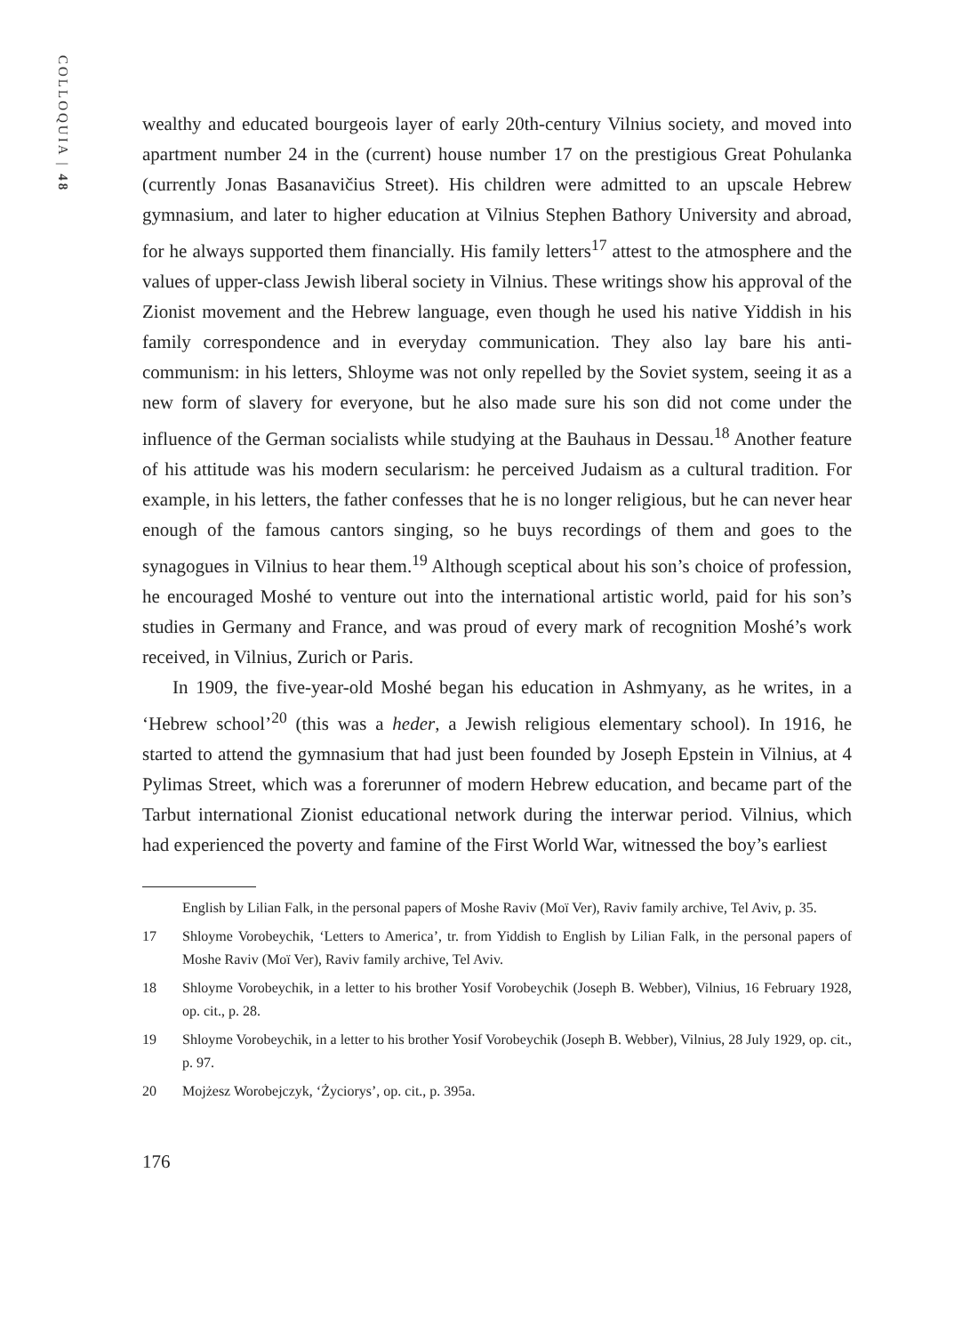COLLOQUIA | 48
wealthy and educated bourgeois layer of early 20th-century Vilnius society, and moved into apartment number 24 in the (current) house number 17 on the prestigious Great Pohulanka (currently Jonas Basanavičius Street). His children were admitted to an upscale Hebrew gymnasium, and later to higher education at Vilnius Stephen Bathory University and abroad, for he always supported them financially. His family letters<sup>17</sup> attest to the atmosphere and the values of upper-class Jewish liberal society in Vilnius. These writings show his approval of the Zionist movement and the Hebrew language, even though he used his native Yiddish in his family correspondence and in everyday communication. They also lay bare his anti-communism: in his letters, Shloyme was not only repelled by the Soviet system, seeing it as a new form of slavery for everyone, but he also made sure his son did not come under the influence of the German socialists while studying at the Bauhaus in Dessau.<sup>18</sup> Another feature of his attitude was his modern secularism: he perceived Judaism as a cultural tradition. For example, in his letters, the father confesses that he is no longer religious, but he can never hear enough of the famous cantors singing, so he buys recordings of them and goes to the synagogues in Vilnius to hear them.<sup>19</sup> Although sceptical about his son’s choice of profession, he encouraged Moshé to venture out into the international artistic world, paid for his son’s studies in Germany and France, and was proud of every mark of recognition Moshé’s work received, in Vilnius, Zurich or Paris.
In 1909, the five-year-old Moshé began his education in Ashmyany, as he writes, in a ‘Hebrew school’<sup>20</sup> (this was a heder, a Jewish religious elementary school). In 1916, he started to attend the gymnasium that had just been founded by Joseph Epstein in Vilnius, at 4 Pylimas Street, which was a forerunner of modern Hebrew education, and became part of the Tarbut international Zionist educational network during the interwar period. Vilnius, which had experienced the poverty and famine of the First World War, witnessed the boy’s earliest
English by Lilian Falk, in the personal papers of Moshe Raviv (Moï Ver), Raviv family archive, Tel Aviv, p. 35.
17 Shloyme Vorobeychik, ‘Letters to America’, tr. from Yiddish to English by Lilian Falk, in the personal papers of Moshe Raviv (Moï Ver), Raviv family archive, Tel Aviv.
18 Shloyme Vorobeychik, in a letter to his brother Yosif Vorobeychik (Joseph B. Webber), Vilnius, 16 February 1928, op. cit., p. 28.
19 Shloyme Vorobeychik, in a letter to his brother Yosif Vorobeychik (Joseph B. Webber), Vilnius, 28 July 1929, op. cit., p. 97.
20 Mojżesz Worobejczyk, ‘Życiorys’, op. cit., p. 395a.
176